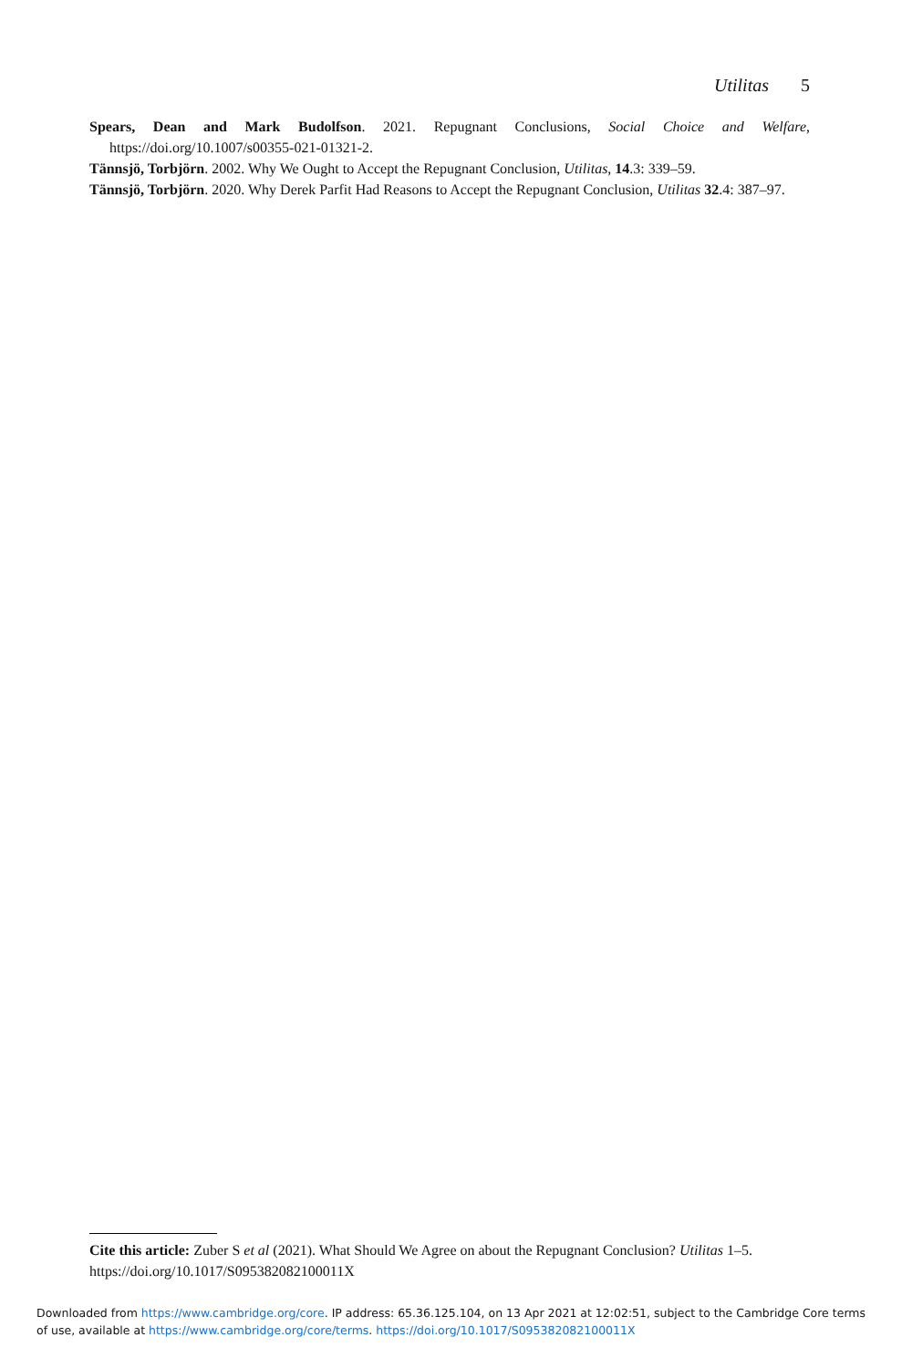Utilitas 5
Spears, Dean and Mark Budolfson. 2021. Repugnant Conclusions, Social Choice and Welfare, https://doi.org/10.1007/s00355-021-01321-2.
Tännsjö, Torbjörn. 2002. Why We Ought to Accept the Repugnant Conclusion, Utilitas, 14.3: 339–59.
Tännsjö, Torbjörn. 2020. Why Derek Parfit Had Reasons to Accept the Repugnant Conclusion, Utilitas 32.4: 387–97.
Cite this article: Zuber S et al (2021). What Should We Agree on about the Repugnant Conclusion? Utilitas 1–5. https://doi.org/10.1017/S095382082100011X
Downloaded from https://www.cambridge.org/core. IP address: 65.36.125.104, on 13 Apr 2021 at 12:02:51, subject to the Cambridge Core terms of use, available at https://www.cambridge.org/core/terms. https://doi.org/10.1017/S095382082100011X